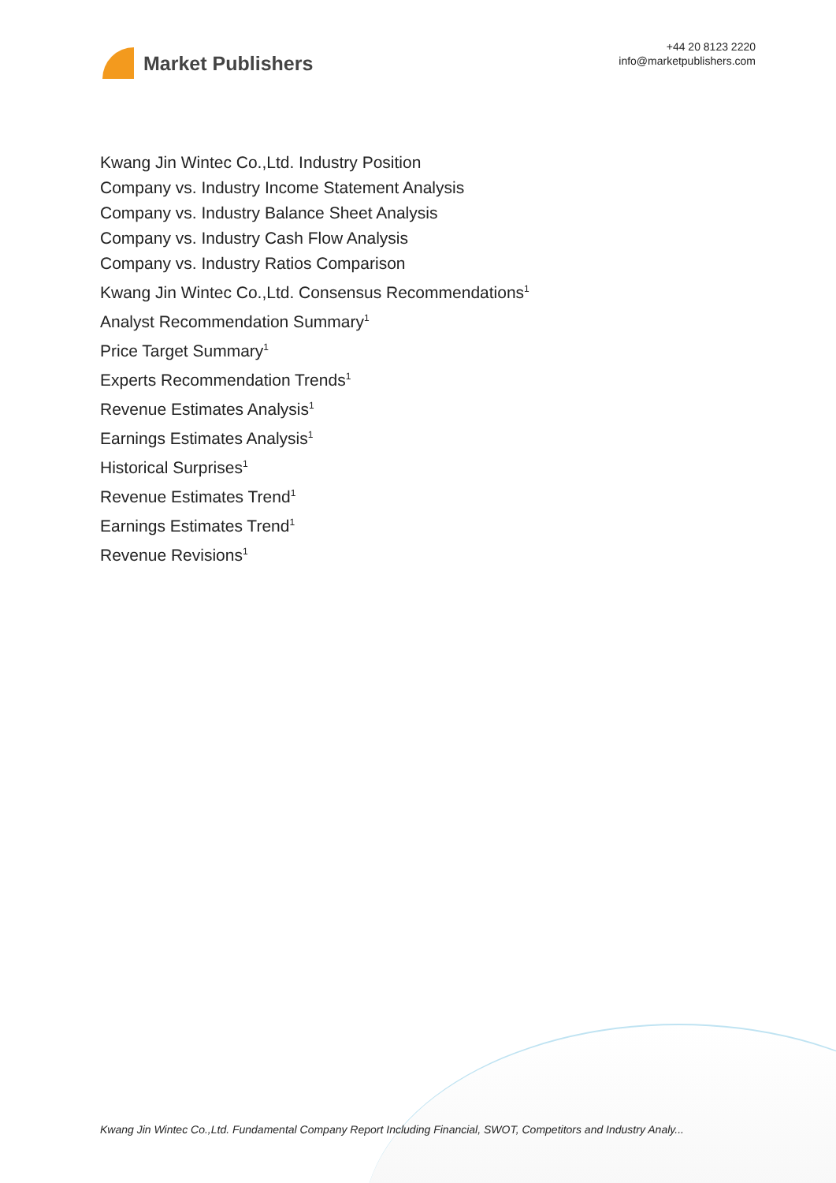Market Publishers
+44 20 8123 2220
info@marketpublishers.com
Kwang Jin Wintec Co.,Ltd. Industry Position
Company vs. Industry Income Statement Analysis
Company vs. Industry Balance Sheet Analysis
Company vs. Industry Cash Flow Analysis
Company vs. Industry Ratios Comparison
Kwang Jin Wintec Co.,Ltd. Consensus Recommendations<sup>1</sup>
Analyst Recommendation Summary<sup>1</sup>
Price Target Summary<sup>1</sup>
Experts Recommendation Trends<sup>1</sup>
Revenue Estimates Analysis<sup>1</sup>
Earnings Estimates Analysis<sup>1</sup>
Historical Surprises<sup>1</sup>
Revenue Estimates Trend<sup>1</sup>
Earnings Estimates Trend<sup>1</sup>
Revenue Revisions<sup>1</sup>
Kwang Jin Wintec Co.,Ltd. Fundamental Company Report Including Financial, SWOT, Competitors and Industry Analy...